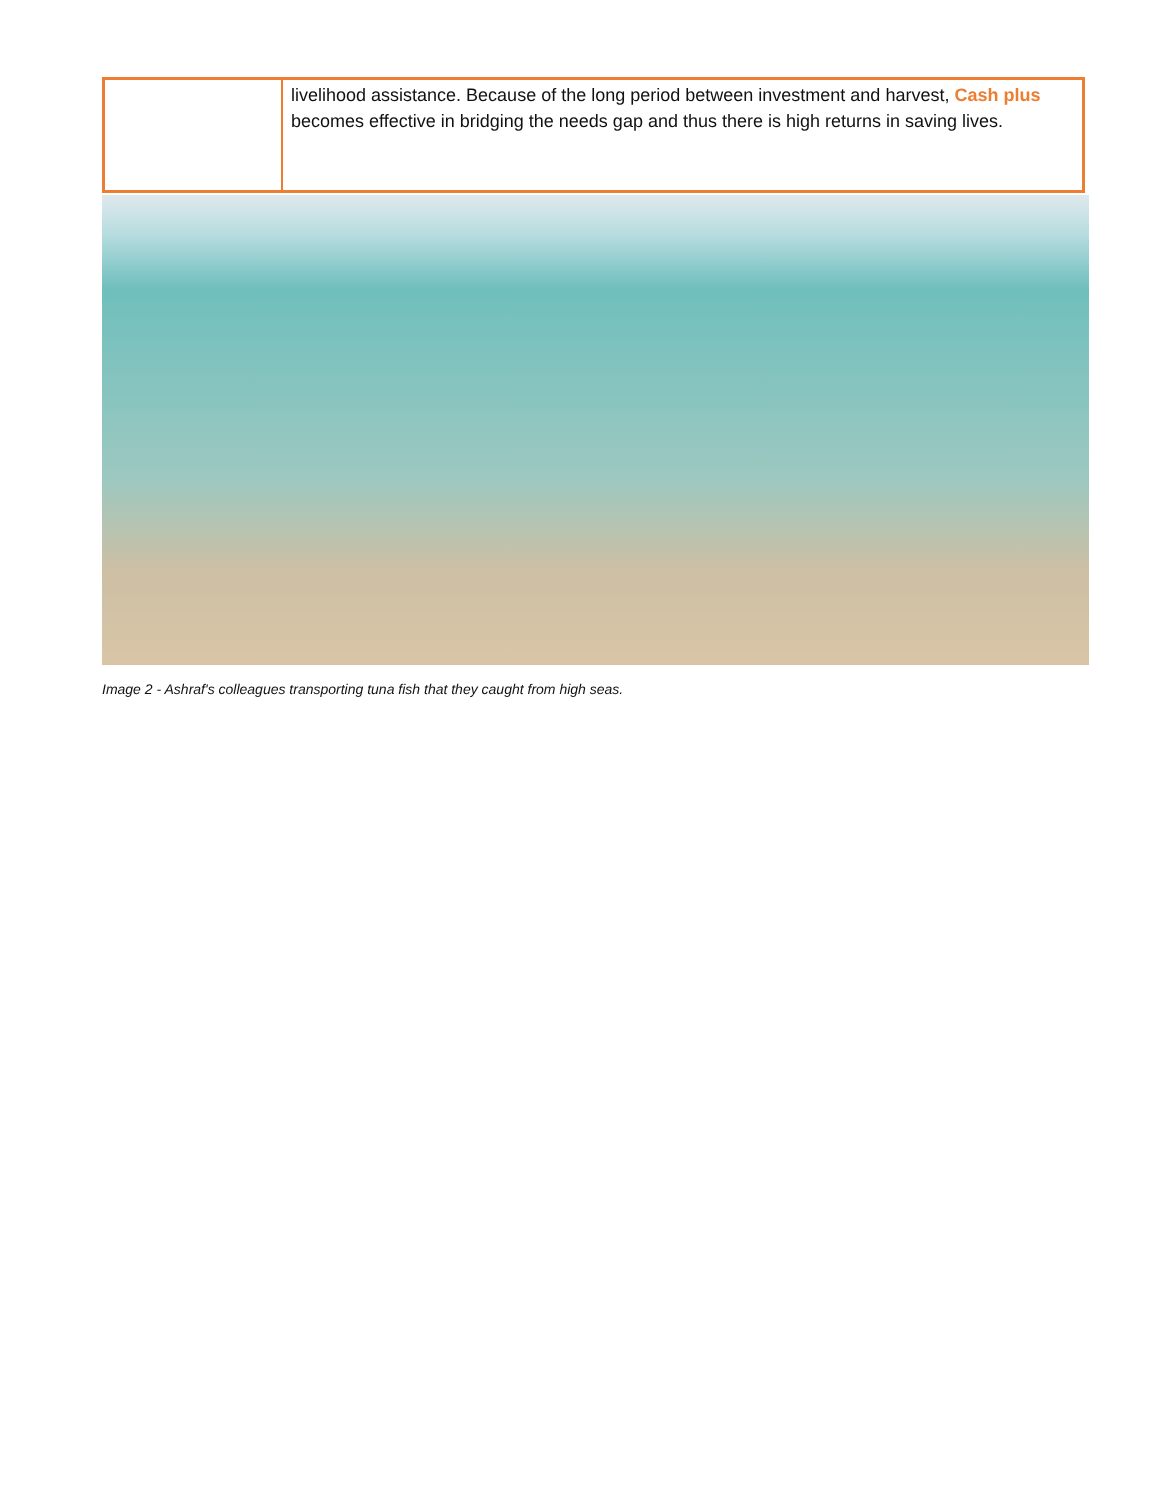| | livelihood assistance. Because of the long period between investment and harvest, Cash plus becomes effective in bridging the needs gap and thus there is high returns in saving lives. |
Image 2 - Ashraf's colleagues transporting tuna fish that they caught from high seas.